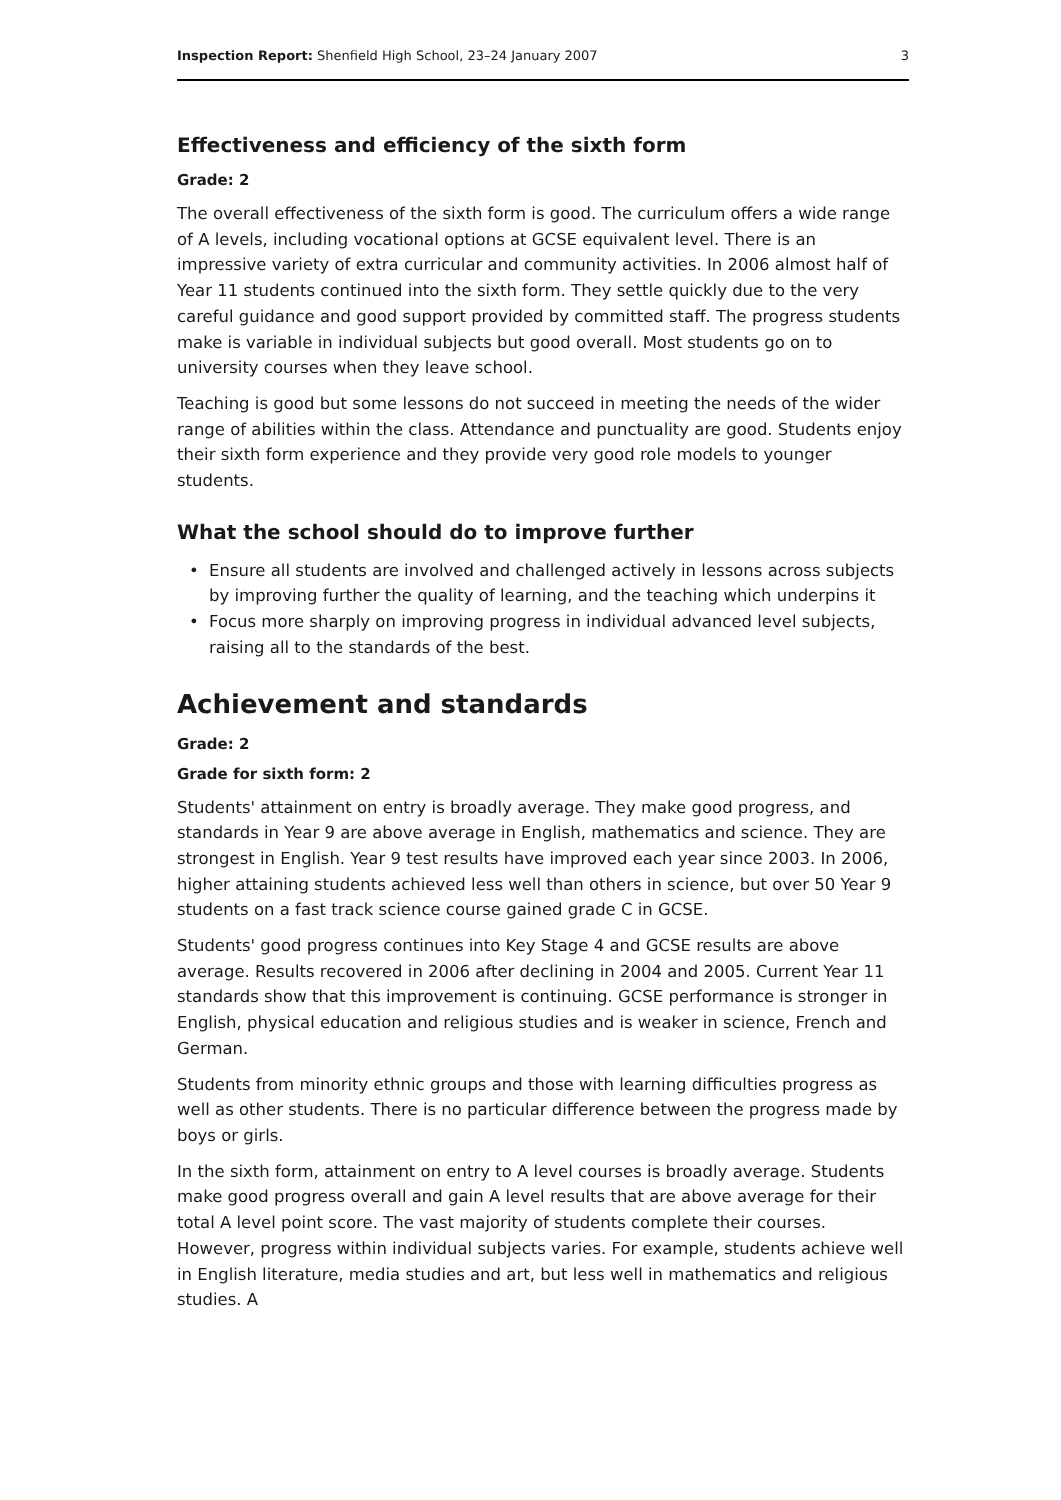Inspection Report: Shenfield High School, 23–24 January 2007
3
Effectiveness and efficiency of the sixth form
Grade: 2
The overall effectiveness of the sixth form is good. The curriculum offers a wide range of A levels, including vocational options at GCSE equivalent level. There is an impressive variety of extra curricular and community activities. In 2006 almost half of Year 11 students continued into the sixth form. They settle quickly due to the very careful guidance and good support provided by committed staff. The progress students make is variable in individual subjects but good overall. Most students go on to university courses when they leave school.
Teaching is good but some lessons do not succeed in meeting the needs of the wider range of abilities within the class. Attendance and punctuality are good. Students enjoy their sixth form experience and they provide very good role models to younger students.
What the school should do to improve further
• Ensure all students are involved and challenged actively in lessons across subjects by improving further the quality of learning, and the teaching which underpins it
• Focus more sharply on improving progress in individual advanced level subjects, raising all to the standards of the best.
Achievement and standards
Grade: 2
Grade for sixth form: 2
Students' attainment on entry is broadly average. They make good progress, and standards in Year 9 are above average in English, mathematics and science. They are strongest in English. Year 9 test results have improved each year since 2003. In 2006, higher attaining students achieved less well than others in science, but over 50 Year 9 students on a fast track science course gained grade C in GCSE.
Students' good progress continues into Key Stage 4 and GCSE results are above average. Results recovered in 2006 after declining in 2004 and 2005. Current Year 11 standards show that this improvement is continuing. GCSE performance is stronger in English, physical education and religious studies and is weaker in science, French and German.
Students from minority ethnic groups and those with learning difficulties progress as well as other students. There is no particular difference between the progress made by boys or girls.
In the sixth form, attainment on entry to A level courses is broadly average. Students make good progress overall and gain A level results that are above average for their total A level point score. The vast majority of students complete their courses. However, progress within individual subjects varies. For example, students achieve well in English literature, media studies and art, but less well in mathematics and religious studies. A